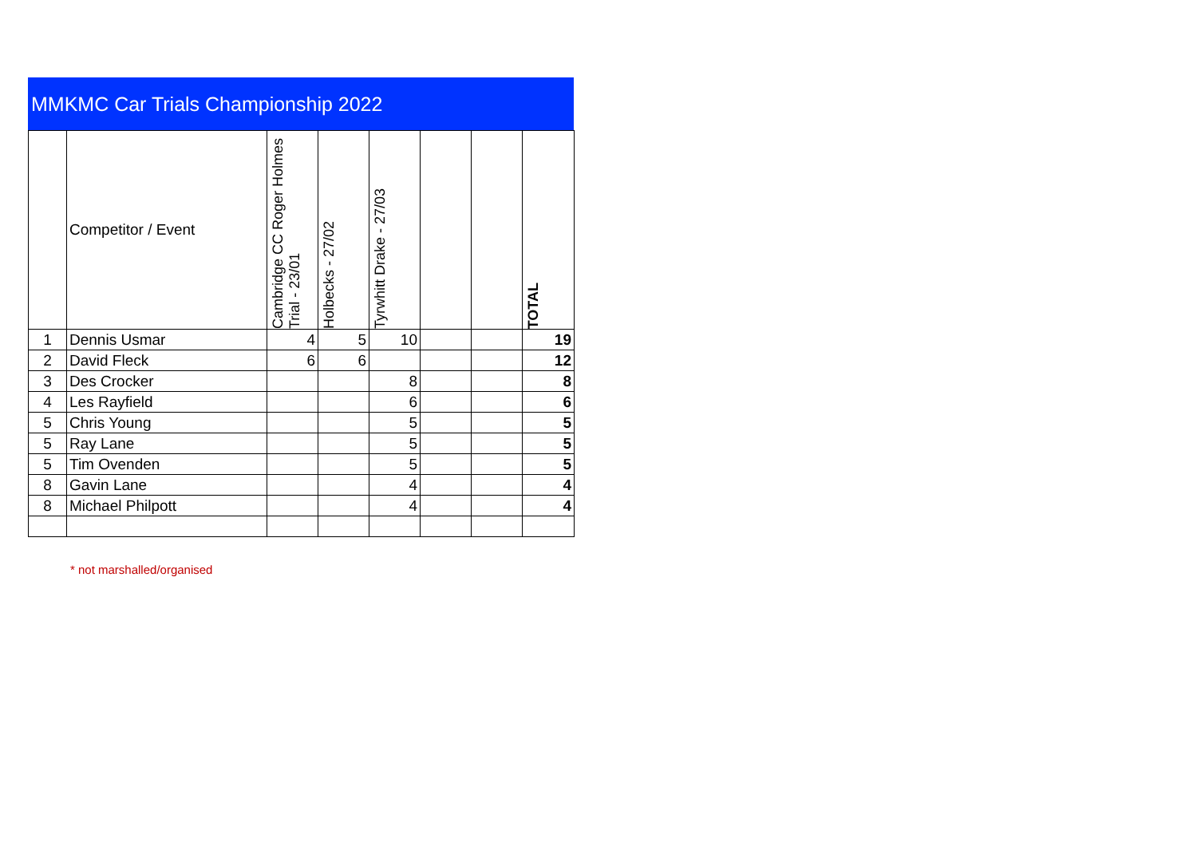MMKMC Car Trials Championship 2022
| | Competitor / Event | Cambridge CC Roger Holmes Trial - 23/01 | Holbecks - 27/02 | Tyrwhitt Drake - 27/03 | | | TOTAL |
| --- | --- | --- | --- | --- | --- | --- | --- |
| 1 | Dennis Usmar | 4 | 5 | 10 | | | 19 |
| 2 | David Fleck | 6 | 6 | | | | 12 |
| 3 | Des Crocker | | | 8 | | | 8 |
| 4 | Les Rayfield | | | 6 | | | 6 |
| 5 | Chris Young | | | 5 | | | 5 |
| 5 | Ray Lane | | | 5 | | | 5 |
| 5 | Tim Ovenden | | | 5 | | | 5 |
| 8 | Gavin Lane | | | 4 | | | 4 |
| 8 | Michael Philpott | | | 4 | | | 4 |
* not marshalled/organised